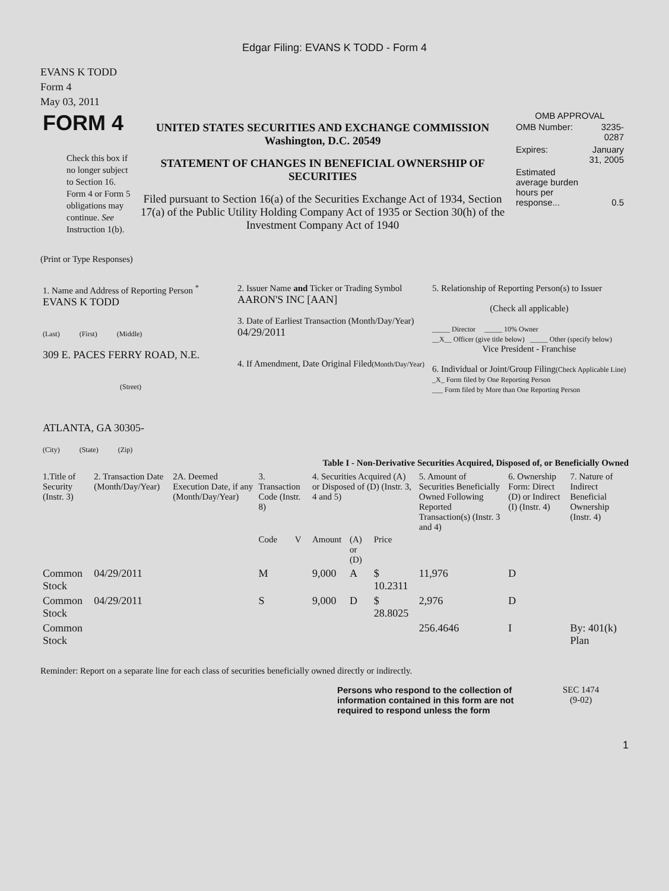Edgar Filing: EVANS K TODD - Form 4
EVANS K TODD
Form 4
May 03, 2011
| FORM 4 Check this box if no longer subject to Section 16. Form 4 or Form 5 obligations may continue. See Instruction 1(b). | UNITED STATES SECURITIES AND EXCHANGE COMMISSION Washington, D.C. 20549 STATEMENT OF CHANGES IN BENEFICIAL OWNERSHIP OF SECURITIES Filed pursuant to Section 16(a) of the Securities Exchange Act of 1934, Section 17(a) of the Public Utility Holding Company Act of 1935 or Section 30(h) of the Investment Company Act of 1940 | OMB APPROVAL / OMB Number: / 3235-0287 / / Expires: / January 31, 2005 / / Estimated average burden hours per response... / 0.5 / |
(Print or Type Responses)
| 1. Name and Address of Reporting Person <sup>*</sup> EVANS K TODD (Last) (First) (Middle) 309 E. PACES FERRY ROAD, N.E. (Street) ATLANTA, GA 30305- (City) (State) (Zip) | 2. Issuer Name and Ticker or Trading Symbol AARON'S INC [AAN] 3. Date of Earliest Transaction (Month/Day/Year) 04/29/2011 4. If Amendment, Date Original Filed (Month/Day/Year) | 5. Relationship of Reporting Person(s) to Issuer (Check all applicable) _____ Director _____ 10% Owner __X__ Officer (give title below) _____ Other (specify below) Vice President - Franchise 6. Individual or Joint/Group Filing (Check Applicable Line) _X_ Form filed by One Reporting Person ___ Form filed by More than One Reporting Person |
Table I - Non-Derivative Securities Acquired, Disposed of, or Beneficially Owned
| 1.Title of Security (Instr. 3) | 2. Transaction Date (Month/Day/Year) | 2A. Deemed Execution Date, if any (Month/Day/Year) | 3. Transaction Code (Instr. 8) | | 4. Securities Acquired (A) or Disposed of (D) (Instr. 3, 4 and 5) | | | 5. Amount of Securities Beneficially Owned Following Reported Transaction(s) (Instr. 3 and 4) | 6. Ownership Form: Direct (D) or Indirect (I) (Instr. 4) | 7. Nature of Indirect Beneficial Ownership (Instr. 4) |
| --- | --- | --- | --- | --- | --- | --- | --- | --- | --- | --- |
| | | | Code | V | Amount | (A) or (D) | Price | | | |
| Common Stock | 04/29/2011 | | M | | 9,000 | A | $ 10.2311 | 11,976 | D | |
| Common Stock | 04/29/2011 | | S | | 9,000 | D | $ 28.8025 | 2,976 | D | |
| Common Stock | | | | | | | | 256.4646 | I | By: 401(k) Plan |
Reminder: Report on a separate line for each class of securities beneficially owned directly or indirectly.
Persons who respond to the collection of information contained in this form are not required to respond unless the form SEC 1474
(9-02)
1